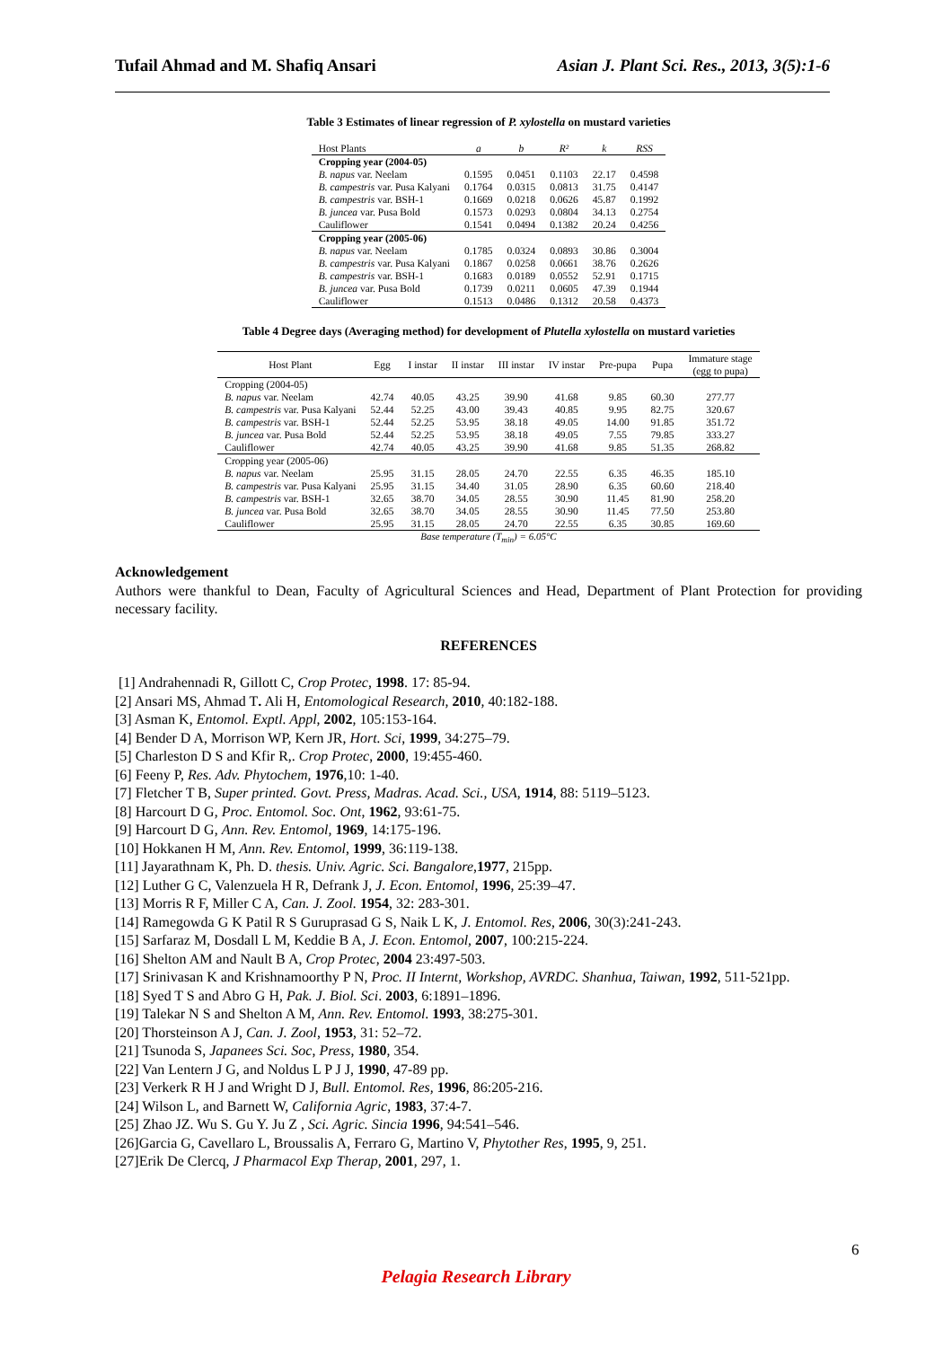Tufail Ahmad and M. Shafiq Ansari Asian J. Plant Sci. Res., 2013, 3(5):1-6
Table 3 Estimates of linear regression of P. xylostella on mustard varieties
| Host Plants | a | b | R² | k | RSS |
| --- | --- | --- | --- | --- | --- |
| Cropping year (2004-05) | | | | | |
| B. napus var. Neelam | 0.1595 | 0.0451 | 0.1103 | 22.17 | 0.4598 |
| B. campestris var. Pusa Kalyani | 0.1764 | 0.0315 | 0.0813 | 31.75 | 0.4147 |
| B. campestris var. BSH-1 | 0.1669 | 0.0218 | 0.0626 | 45.87 | 0.1992 |
| B. juncea var. Pusa Bold | 0.1573 | 0.0293 | 0.0804 | 34.13 | 0.2754 |
| Cauliflower | 0.1541 | 0.0494 | 0.1382 | 20.24 | 0.4256 |
| Cropping year (2005-06) | | | | | |
| B. napus var. Neelam | 0.1785 | 0.0324 | 0.0893 | 30.86 | 0.3004 |
| B. campestris var. Pusa Kalyani | 0.1867 | 0.0258 | 0.0661 | 38.76 | 0.2626 |
| B. campestris var. BSH-1 | 0.1683 | 0.0189 | 0.0552 | 52.91 | 0.1715 |
| B. juncea var. Pusa Bold | 0.1739 | 0.0211 | 0.0605 | 47.39 | 0.1944 |
| Cauliflower | 0.1513 | 0.0486 | 0.1312 | 20.58 | 0.4373 |
Table 4 Degree days (Averaging method) for development of Plutella xylostella on mustard varieties
| Host Plant | Egg | I instar | II instar | III instar | IV instar | Pre-pupa | Pupa | Immature stage (egg to pupa) |
| --- | --- | --- | --- | --- | --- | --- | --- | --- |
| Cropping (2004-05) | | | | | | | | |
| B. napus var. Neelam | 42.74 | 40.05 | 43.25 | 39.90 | 41.68 | 9.85 | 60.30 | 277.77 |
| B. campestris var. Pusa Kalyani | 52.44 | 52.25 | 43.00 | 39.43 | 40.85 | 9.95 | 82.75 | 320.67 |
| B. campestris var. BSH-1 | 52.44 | 52.25 | 53.95 | 38.18 | 49.05 | 14.00 | 91.85 | 351.72 |
| B. juncea var. Pusa Bold | 52.44 | 52.25 | 53.95 | 38.18 | 49.05 | 7.55 | 79.85 | 333.27 |
| Cauliflower | 42.74 | 40.05 | 43.25 | 39.90 | 41.68 | 9.85 | 51.35 | 268.82 |
| Cropping year (2005-06) | | | | | | | | |
| B. napus var. Neelam | 25.95 | 31.15 | 28.05 | 24.70 | 22.55 | 6.35 | 46.35 | 185.10 |
| B. campestris var. Pusa Kalyani | 25.95 | 31.15 | 34.40 | 31.05 | 28.90 | 6.35 | 60.60 | 218.40 |
| B. campestris var. BSH-1 | 32.65 | 38.70 | 34.05 | 28.55 | 30.90 | 11.45 | 81.90 | 258.20 |
| B. juncea var. Pusa Bold | 32.65 | 38.70 | 34.05 | 28.55 | 30.90 | 11.45 | 77.50 | 253.80 |
| Cauliflower | 25.95 | 31.15 | 28.05 | 24.70 | 22.55 | 6.35 | 30.85 | 169.60 |
Base temperature (T<sub>min</sub>) = 6.05°C
Acknowledgement
Authors were thankful to Dean, Faculty of Agricultural Sciences and Head, Department of Plant Protection for providing necessary facility.
REFERENCES
[1] Andrahennadi R, Gillott C, Crop Protec, 1998. 17: 85-94.
[2] Ansari MS, Ahmad T. Ali H, Entomological Research, 2010, 40:182-188.
[3] Asman K, Entomol. Exptl. Appl, 2002, 105:153-164.
[4] Bender D A, Morrison WP, Kern JR, Hort. Sci, 1999, 34:275–79.
[5] Charleston D S and Kfir R,. Crop Protec, 2000, 19:455-460.
[6] Feeny P, Res. Adv. Phytochem, 1976,10: 1-40.
[7] Fletcher T B, Super printed. Govt. Press, Madras. Acad. Sci., USA, 1914, 88: 5119–5123.
[8] Harcourt D G, Proc. Entomol. Soc. Ont, 1962, 93:61-75.
[9] Harcourt D G, Ann. Rev. Entomol, 1969, 14:175-196.
[10] Hokkanen H M, Ann. Rev. Entomol, 1999, 36:119-138.
[11] Jayarathnam K, Ph. D. thesis. Univ. Agric. Sci. Bangalore,1977, 215pp.
[12] Luther G C, Valenzuela H R, Defrank J, J. Econ. Entomol, 1996, 25:39–47.
[13] Morris R F, Miller C A, Can. J. Zool. 1954, 32: 283-301.
[14] Ramegowda G K Patil R S Guruprasad G S, Naik L K, J. Entomol. Res, 2006, 30(3):241-243.
[15] Sarfaraz M, Dosdall L M, Keddie B A, J. Econ. Entomol, 2007, 100:215-224.
[16] Shelton AM and Nault B A, Crop Protec, 2004 23:497-503.
[17] Srinivasan K and Krishnamoorthy P N, Proc. II Internt, Workshop, AVRDC. Shanhua, Taiwan, 1992, 511-521pp.
[18] Syed T S and Abro G H, Pak. J. Biol. Sci. 2003, 6:1891–1896.
[19] Talekar N S and Shelton A M, Ann. Rev. Entomol. 1993, 38:275-301.
[20] Thorsteinson A J, Can. J. Zool, 1953, 31: 52–72.
[21] Tsunoda S, Japanees Sci. Soc, Press, 1980, 354.
[22] Van Lentern J G, and Noldus L P J J, 1990, 47-89 pp.
[23] Verkerk R H J and Wright D J, Bull. Entomol. Res, 1996, 86:205-216.
[24] Wilson L, and Barnett W, California Agric, 1983, 37:4-7.
[25] Zhao JZ. Wu S. Gu Y. Ju Z , Sci. Agric. Sincia 1996, 94:541–546.
[26]Garcia G, Cavellaro L, Broussalis A, Ferraro G, Martino V, Phytother Res, 1995, 9, 251.
[27]Erik De Clercq, J Pharmacol Exp Therap, 2001, 297, 1.
6
Pelagia Research Library